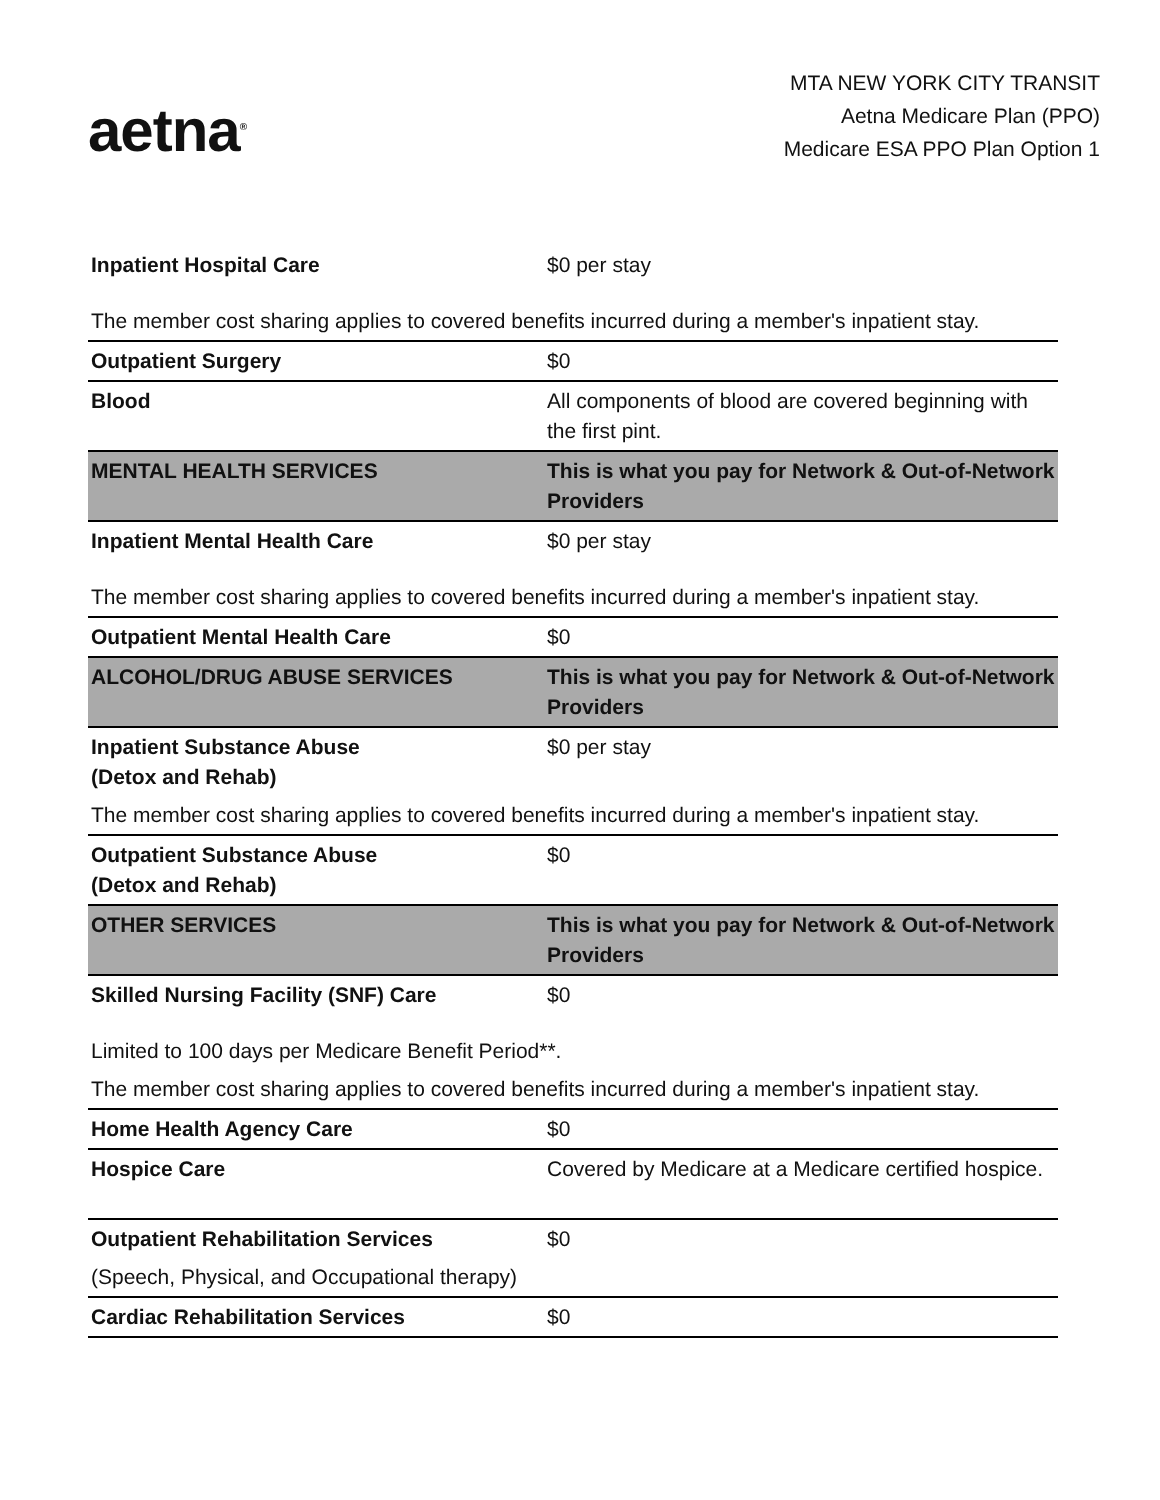aetna<sup>®</sup>
MTA NEW YORK CITY TRANSIT
Aetna Medicare Plan (PPO)
Medicare ESA PPO Plan Option 1
| Inpatient Hospital Care | $0 per stay |
| The member cost sharing applies to covered benefits incurred during a member's inpatient stay. | |
| Outpatient Surgery | $0 |
| Blood | All components of blood are covered beginning with the first pint. |
| MENTAL HEALTH SERVICES | This is what you pay for Network & Out-of-Network Providers |
| Inpatient Mental Health Care | $0 per stay |
| The member cost sharing applies to covered benefits incurred during a member's inpatient stay. | |
| Outpatient Mental Health Care | $0 |
| ALCOHOL/DRUG ABUSE SERVICES | This is what you pay for Network & Out-of-Network Providers |
| Inpatient Substance Abuse (Detox and Rehab) | $0 per stay |
| The member cost sharing applies to covered benefits incurred during a member's inpatient stay. | |
| Outpatient Substance Abuse (Detox and Rehab) | $0 |
| OTHER SERVICES | This is what you pay for Network & Out-of-Network Providers |
| Skilled Nursing Facility (SNF) Care | $0 |
| Limited to 100 days per Medicare Benefit Period**. | |
| The member cost sharing applies to covered benefits incurred during a member's inpatient stay. | |
| Home Health Agency Care | $0 |
| Hospice Care | Covered by Medicare at a Medicare certified hospice. |
| Outpatient Rehabilitation Services | $0 |
| (Speech, Physical, and Occupational therapy) | |
| Cardiac Rehabilitation Services | $0 |